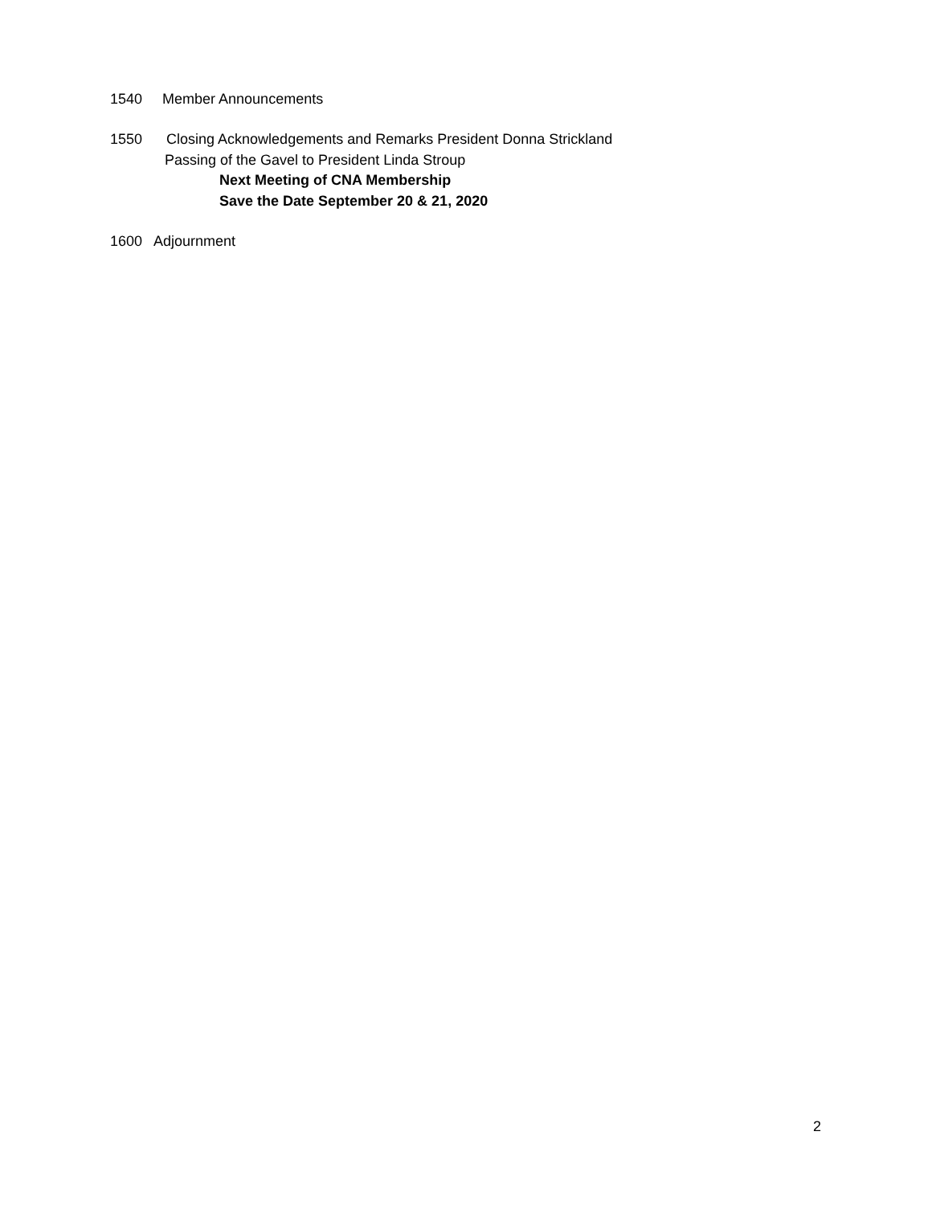1540 Member Announcements
1550 Closing Acknowledgements and Remarks President Donna Strickland
Passing of the Gavel to President Linda Stroup
Next Meeting of CNA Membership
Save the Date September 20 & 21, 2020
1600 Adjournment
2